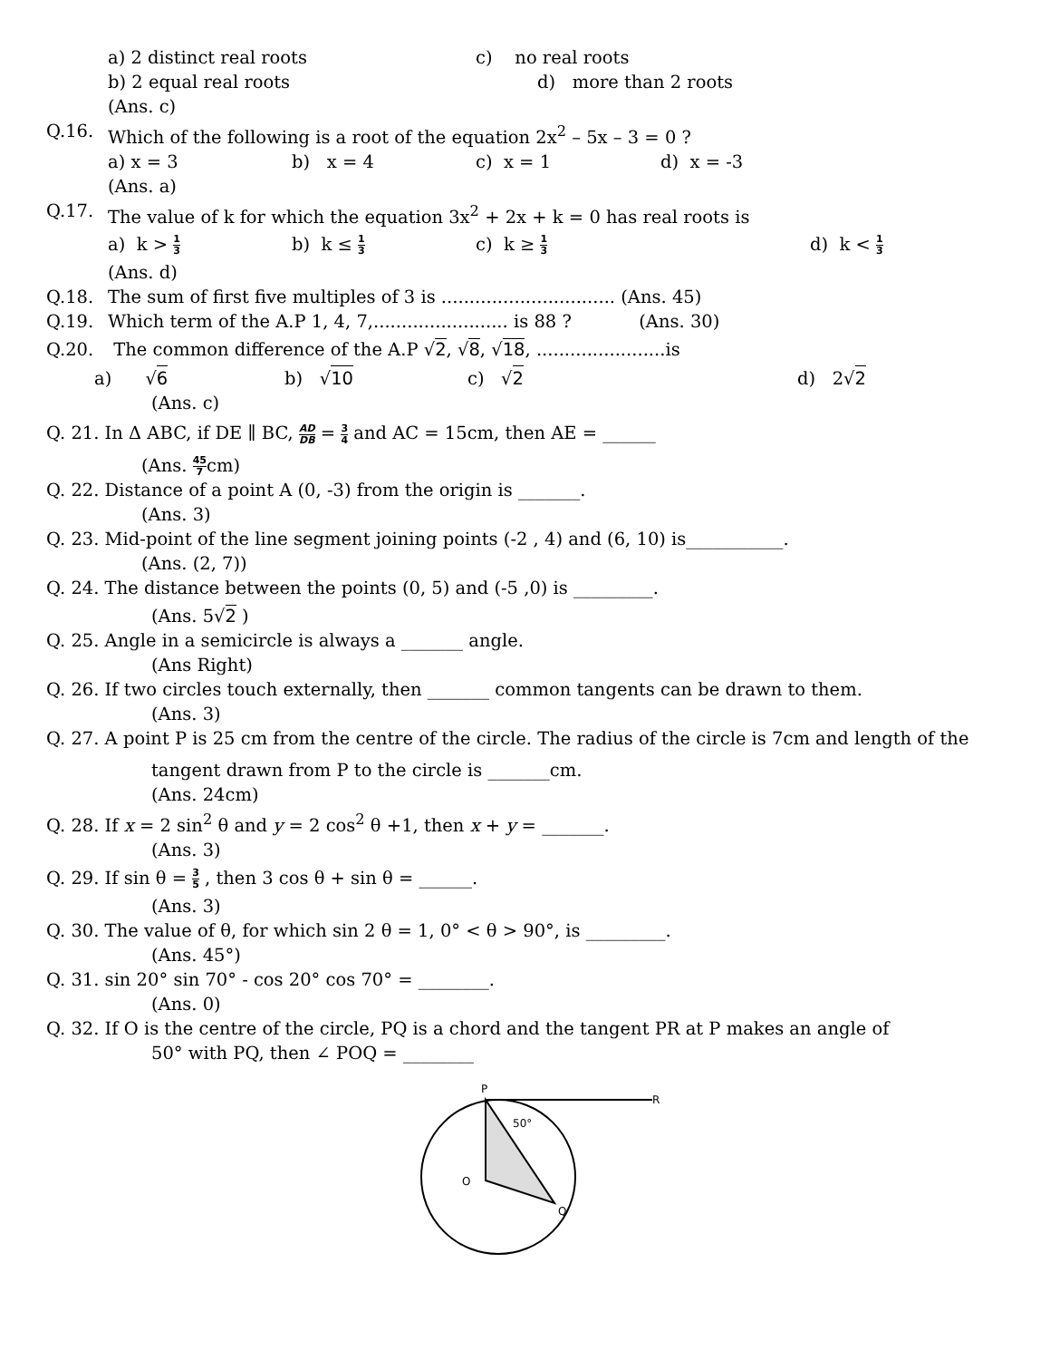a) 2 distinct real roots c) no real roots
b) 2 equal real roots d) more than 2 roots
(Ans. c)
Q.16. Which of the following is a root of the equation 2x<sup>2</sup> – 5x – 3 = 0 ?
a) x = 3 b) x = 4 c) x = 1 d) x = -3
(Ans. a)
Q.17. The value of k for which the equation 3x<sup>2</sup> + 2x + k = 0 has real roots is
a) k > 1 3 b) k ≤ 1 3 c) k ≥ 1 3 d) k < 1 3
(Ans. d)
Q.18. The sum of first five multiples of 3 is ............................... (Ans. 45)
Q.19. Which term of the A.P 1, 4, 7,........................ is 88 ? (Ans. 30)
Q.20. The common difference of the A.P √2, √8, √18, .......................is
a) √6 b) √10 c) √2 d) 2√2
(Ans. c)
Q. 21. In Δ ABC, if DE ∥ BC, AD DB = 3 4 and AC = 15cm, then AE = ______
(Ans. 45 7cm)
Q. 22. Distance of a point A (0, -3) from the origin is _______.
(Ans. 3)
Q. 23. Mid-point of the line segment joining points (-2 , 4) and (6, 10) is___________.
(Ans. (2, 7))
Q. 24. The distance between the points (0, 5) and (-5 ,0) is _________.
(Ans. 5√2 )
Q. 25. Angle in a semicircle is always a _______ angle.
(Ans Right)
Q. 26. If two circles touch externally, then _______ common tangents can be drawn to them.
(Ans. 3)
Q. 27. A point P is 25 cm from the centre of the circle. The radius of the circle is 7cm and length of the
tangent drawn from P to the circle is _______cm.
(Ans. 24cm)
Q. 28. If x = 2 sin<sup>2</sup> θ and y = 2 cos<sup>2</sup> θ +1, then x + y = _______.
(Ans. 3)
Q. 29. If sin θ = 3 5 , then 3 cos θ + sin θ = ______.
(Ans. 3)
Q. 30. The value of θ, for which sin 2 θ = 1, 0° < θ > 90°, is _________.
(Ans. 45°)
Q. 31. sin 20° sin 70° - cos 20° cos 70° = ________.
(Ans. 0)
Q. 32. If O is the centre of the circle, PQ is a chord and the tangent PR at P makes an angle of
50° with PQ, then ∠ POQ = ________
P
R
50°
O
Q